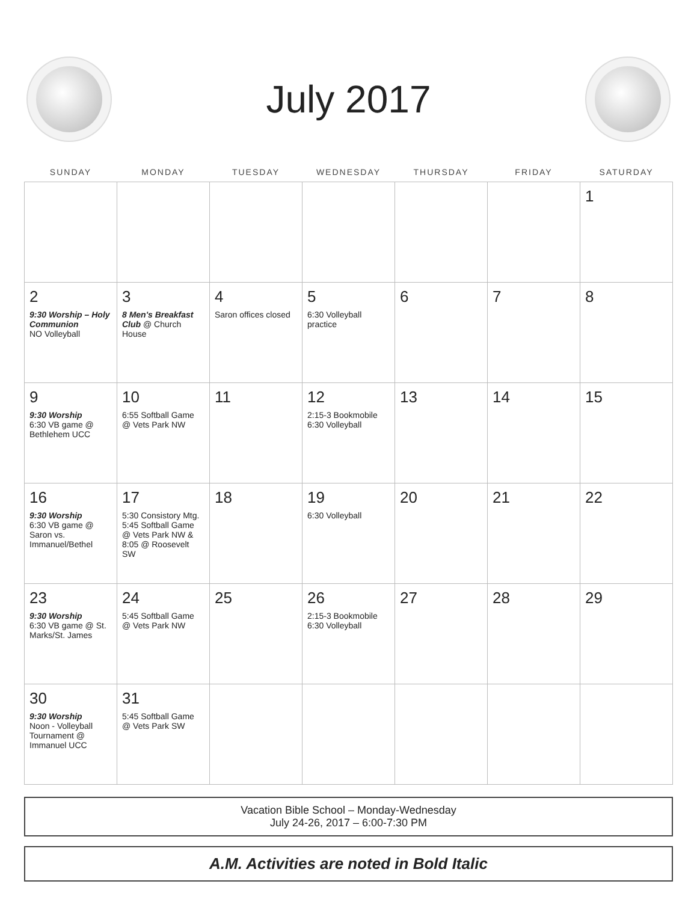July 2017
| SUNDAY | MONDAY | TUESDAY | WEDNESDAY | THURSDAY | FRIDAY | SATURDAY |
| --- | --- | --- | --- | --- | --- | --- |
| | | | | | | 1 |
| 2 9:30 Worship – Holy Communion NO Volleyball | 3 8 Men's Breakfast Club @ Church House | 4 Saron offices closed | 5 6:30 Volleyball practice | 6 | 7 | 8 |
| 9 9:30 Worship 6:30 VB game @ Bethlehem UCC | 10 6:55 Softball Game @ Vets Park NW | 11 | 12 2:15-3 Bookmobile 6:30 Volleyball | 13 | 14 | 15 |
| 16 9:30 Worship 6:30 VB game @ Saron vs. Immanuel/Bethel | 17 5:30 Consistory Mtg. 5:45 Softball Game @ Vets Park NW & 8:05 @ Roosevelt SW | 18 | 19 6:30 Volleyball | 20 | 21 | 22 |
| 23 9:30 Worship 6:30 VB game @ St. Marks/St. James | 24 5:45 Softball Game @ Vets Park NW | 25 | 26 2:15-3 Bookmobile 6:30 Volleyball | 27 | 28 | 29 |
| 30 9:30 Worship Noon - Volleyball Tournament @ Immanuel UCC | 31 5:45 Softball Game @ Vets Park SW | | | | | |
Vacation Bible School – Monday-Wednesday
July 24-26, 2017 – 6:00-7:30 PM
A.M. Activities are noted in Bold Italic